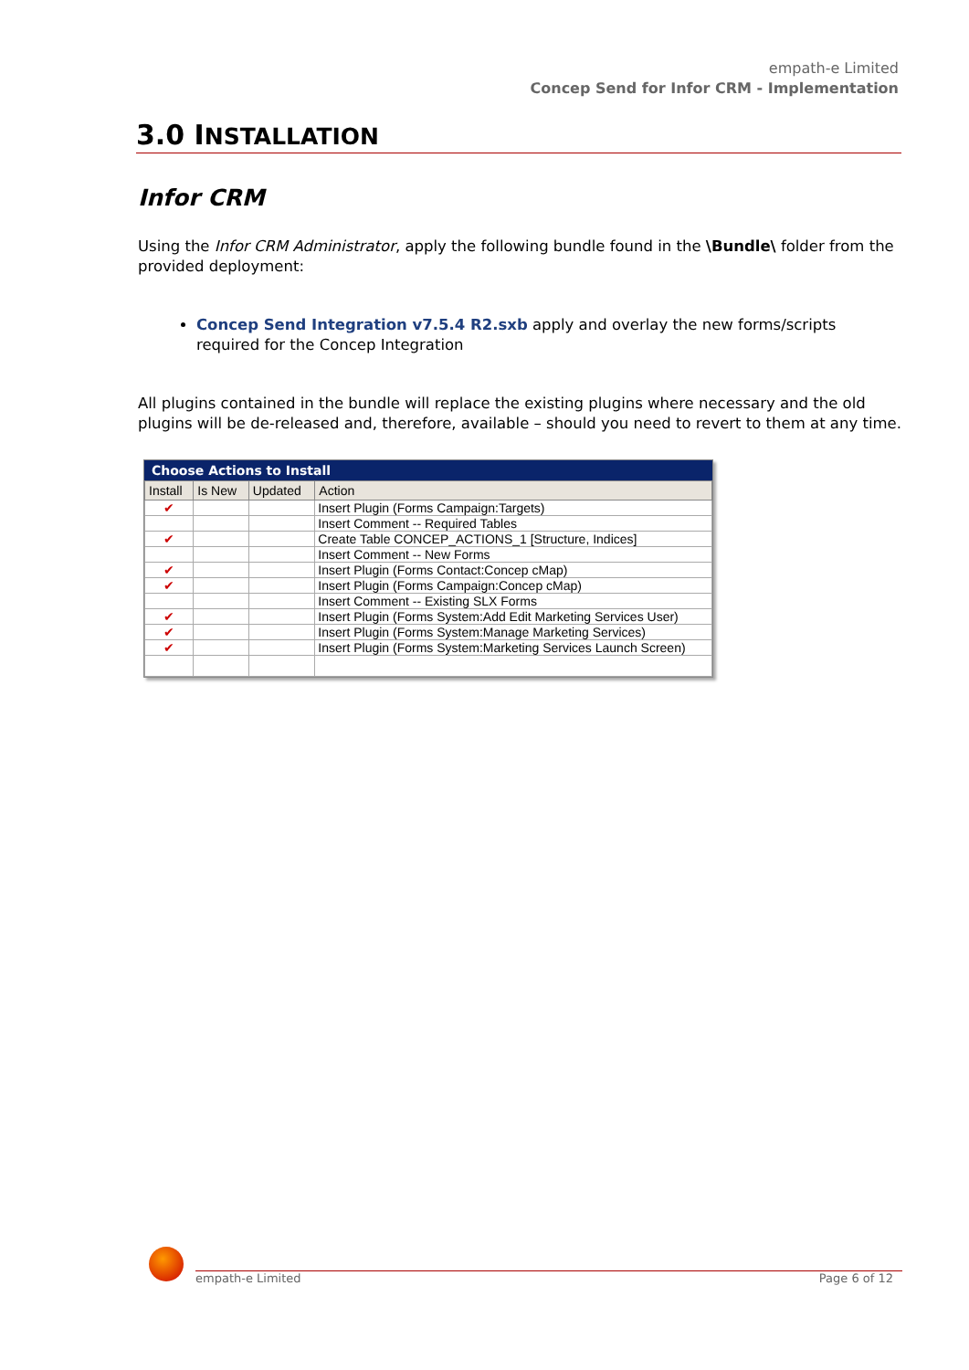empath-e Limited
Concep Send for Infor CRM - Implementation
3.0 INSTALLATION
Infor CRM
Using the Infor CRM Administrator, apply the following bundle found in the \Bundle\ folder from the provided deployment:
Concep Send Integration v7.5.4 R2.sxb apply and overlay the new forms/scripts required for the Concep Integration
All plugins contained in the bundle will replace the existing plugins where necessary and the old plugins will be de-released and, therefore, available – should you need to revert to them at any time.
Choose Actions to Install
| Install | Is New | Updated | Action |
| --- | --- | --- | --- |
| ✔ | | | Insert Plugin (Forms Campaign:Targets) |
| | | | Insert Comment -- Required Tables |
| ✔ | | | Create Table CONCEP_ACTIONS_1 [Structure, Indices] |
| | | | Insert Comment -- New Forms |
| ✔ | | | Insert Plugin (Forms Contact:Concep cMap) |
| ✔ | | | Insert Plugin (Forms Campaign:Concep cMap) |
| | | | Insert Comment -- Existing SLX Forms |
| ✔ | | | Insert Plugin (Forms System:Add Edit Marketing Services User) |
| ✔ | | | Insert Plugin (Forms System:Manage Marketing Services) |
| ✔ | | | Insert Plugin (Forms System:Marketing Services Launch Screen) |
empath-e Limited Page 6 of 12